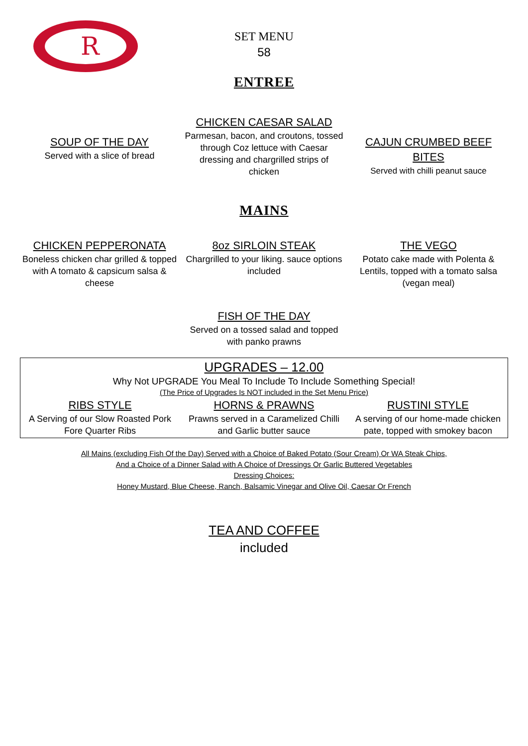R
SET MENU
58
ENTREE
SOUP OF THE DAY
Served with a slice of bread
CHICKEN CAESAR SALAD
Parmesan, bacon, and croutons, tossed through Coz lettuce with Caesar dressing and chargrilled strips of chicken
CAJUN CRUMBED BEEF BITES
Served with chilli peanut sauce
MAINS
CHICKEN PEPPERONATA
Boneless chicken char grilled & topped with A tomato & capsicum salsa & cheese
8oz SIRLOIN STEAK
Chargrilled to your liking. sauce options included
THE VEGO
Potato cake made with Polenta & Lentils, topped with a tomato salsa (vegan meal)
FISH OF THE DAY
Served on a tossed salad and topped with panko prawns
UPGRADES – 12.00
Why Not UPGRADE You Meal To Include To Include Something Special!
(The Price of Upgrades Is NOT included in the Set Menu Price)
RIBS STYLE
A Serving of our Slow Roasted Pork Fore Quarter Ribs
HORNS & PRAWNS
Prawns served in a Caramelized Chilli and Garlic butter sauce
RUSTINI STYLE
A serving of our home-made chicken pate, topped with smokey bacon
All Mains (excluding Fish Of the Day) Served with a Choice of Baked Potato (Sour Cream) Or WA Steak Chips,
And a Choice of a Dinner Salad with A Choice of Dressings Or Garlic Buttered Vegetables
Dressing Choices:
Honey Mustard, Blue Cheese, Ranch, Balsamic Vinegar and Olive Oil, Caesar Or French
TEA AND COFFEE
included